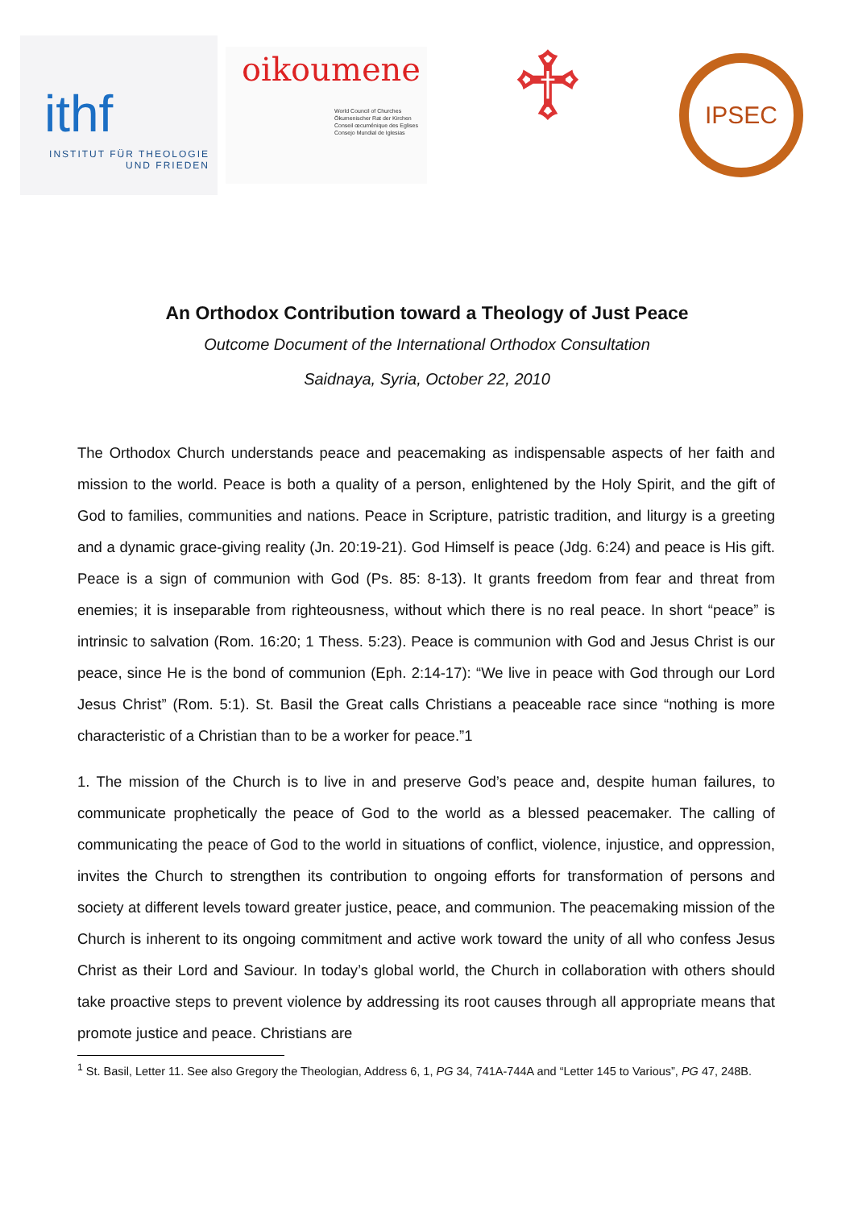ithf
INSTITUT FÜR THEOLOGIE
UND FRIEDEN
oikoumene
World Council of Churches
Ökumenischer Rat der Kirchen
Conseil œcuménique des Eglises
Consejo Mundial de Iglesias
♱
IPSEC
An Orthodox Contribution toward a Theology of Just Peace
Outcome Document of the International Orthodox Consultation
Saidnaya, Syria, October 22, 2010
The Orthodox Church understands peace and peacemaking as indispensable aspects of her faith and mission to the world. Peace is both a quality of a person, enlightened by the Holy Spirit, and the gift of God to families, communities and nations. Peace in Scripture, patristic tradition, and liturgy is a greeting and a dynamic grace-giving reality (Jn. 20:19-21). God Himself is peace (Jdg. 6:24) and peace is His gift. Peace is a sign of communion with God (Ps. 85: 8-13). It grants freedom from fear and threat from enemies; it is inseparable from righteousness, without which there is no real peace. In short “peace” is intrinsic to salvation (Rom. 16:20; 1 Thess. 5:23). Peace is communion with God and Jesus Christ is our peace, since He is the bond of communion (Eph. 2:14-17): “We live in peace with God through our Lord Jesus Christ” (Rom. 5:1). St. Basil the Great calls Christians a peaceable race since “nothing is more characteristic of a Christian than to be a worker for peace.”1
1. The mission of the Church is to live in and preserve God’s peace and, despite human failures, to communicate prophetically the peace of God to the world as a blessed peacemaker. The calling of communicating the peace of God to the world in situations of conflict, violence, injustice, and oppression, invites the Church to strengthen its contribution to ongoing efforts for transformation of persons and society at different levels toward greater justice, peace, and communion. The peacemaking mission of the Church is inherent to its ongoing commitment and active work toward the unity of all who confess Jesus Christ as their Lord and Saviour. In today’s global world, the Church in collaboration with others should take proactive steps to prevent violence by addressing its root causes through all appropriate means that promote justice and peace. Christians are
<sup>1</sup> St. Basil, Letter 11. See also Gregory the Theologian, Address 6, 1, PG 34, 741A-744A and “Letter 145 to Various”, PG 47, 248B.